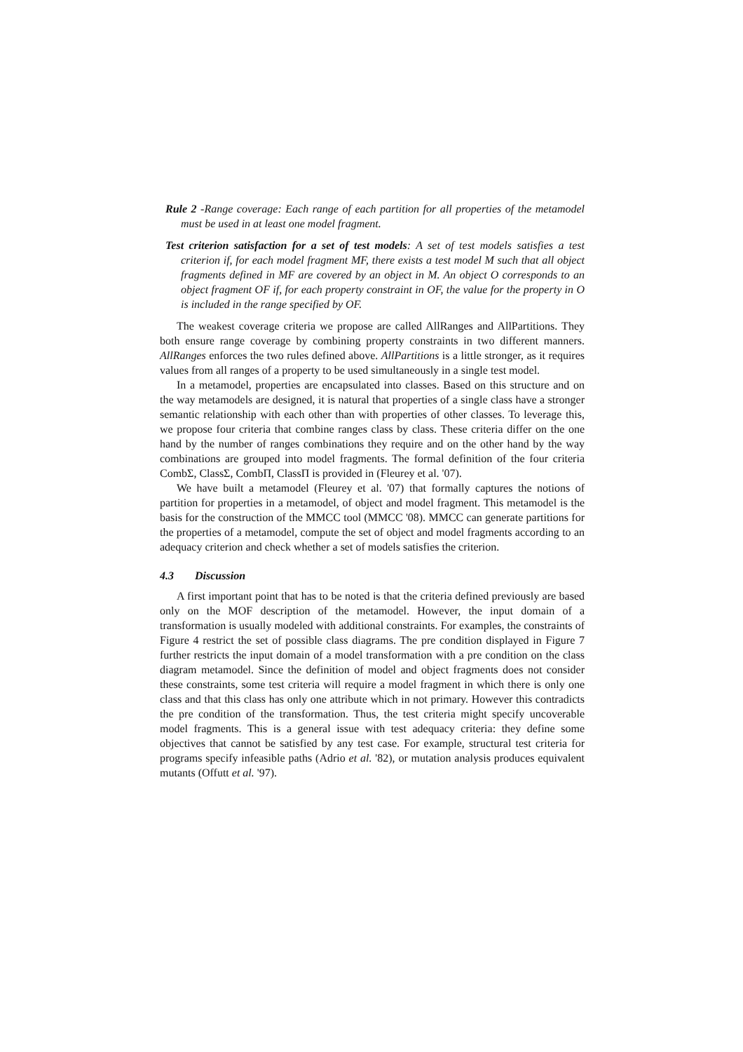Rule 2 -Range coverage: Each range of each partition for all properties of the metamodel must be used in at least one model fragment.
Test criterion satisfaction for a set of test models: A set of test models satisfies a test criterion if, for each model fragment MF, there exists a test model M such that all object fragments defined in MF are covered by an object in M. An object O corresponds to an object fragment OF if, for each property constraint in OF, the value for the property in O is included in the range specified by OF.
The weakest coverage criteria we propose are called AllRanges and AllPartitions. They both ensure range coverage by combining property constraints in two different manners. AllRanges enforces the two rules defined above. AllPartitions is a little stronger, as it requires values from all ranges of a property to be used simultaneously in a single test model.
In a metamodel, properties are encapsulated into classes. Based on this structure and on the way metamodels are designed, it is natural that properties of a single class have a stronger semantic relationship with each other than with properties of other classes. To leverage this, we propose four criteria that combine ranges class by class. These criteria differ on the one hand by the number of ranges combinations they require and on the other hand by the way combinations are grouped into model fragments. The formal definition of the four criteria CombΣ, ClassΣ, CombΠ, ClassΠ is provided in (Fleurey et al. '07).
We have built a metamodel (Fleurey et al. '07) that formally captures the notions of partition for properties in a metamodel, of object and model fragment. This metamodel is the basis for the construction of the MMCC tool (MMCC '08). MMCC can generate partitions for the properties of a metamodel, compute the set of object and model fragments according to an adequacy criterion and check whether a set of models satisfies the criterion.
4.3 Discussion
A first important point that has to be noted is that the criteria defined previously are based only on the MOF description of the metamodel. However, the input domain of a transformation is usually modeled with additional constraints. For examples, the constraints of Figure 4 restrict the set of possible class diagrams. The pre condition displayed in Figure 7 further restricts the input domain of a model transformation with a pre condition on the class diagram metamodel. Since the definition of model and object fragments does not consider these constraints, some test criteria will require a model fragment in which there is only one class and that this class has only one attribute which in not primary. However this contradicts the pre condition of the transformation. Thus, the test criteria might specify uncoverable model fragments. This is a general issue with test adequacy criteria: they define some objectives that cannot be satisfied by any test case. For example, structural test criteria for programs specify infeasible paths (Adrio et al. '82), or mutation analysis produces equivalent mutants (Offutt et al. '97).